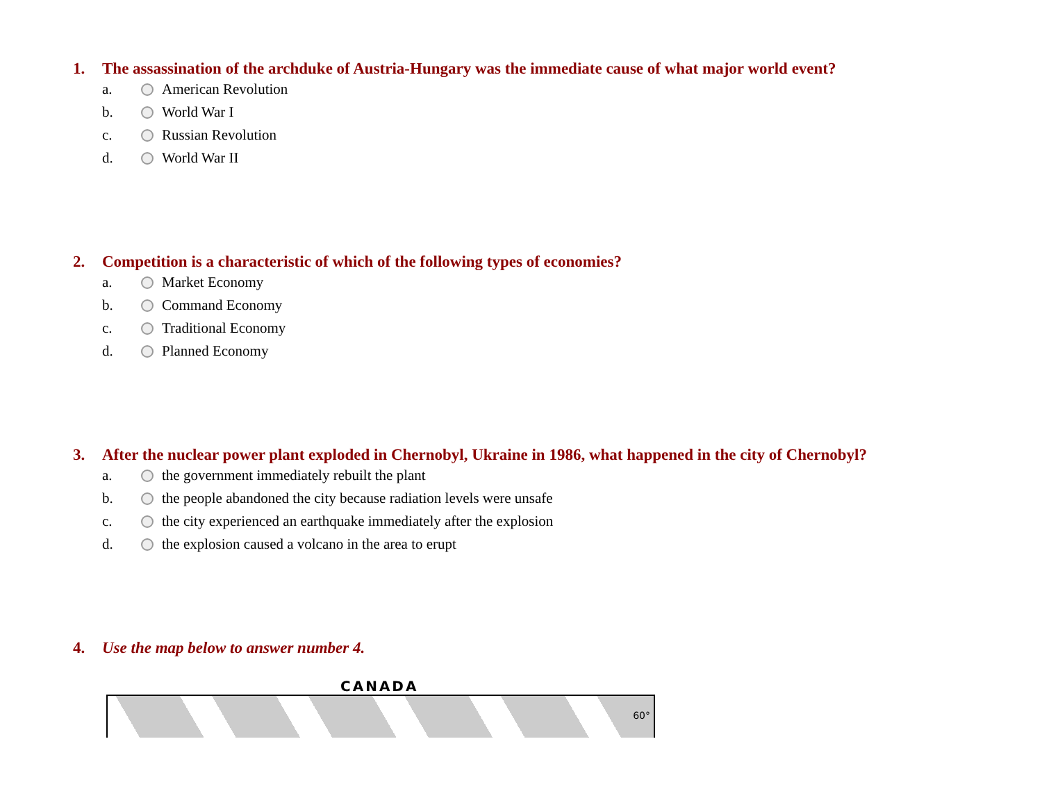1. The assassination of the archduke of Austria-Hungary was the immediate cause of what major world event?
a. American Revolution
b. World War I
c. Russian Revolution
d. World War II
2. Competition is a characteristic of which of the following types of economies?
a. Market Economy
b. Command Economy
c. Traditional Economy
d. Planned Economy
3. After the nuclear power plant exploded in Chernobyl, Ukraine in 1986, what happened in the city of Chernobyl?
a. the government immediately rebuilt the plant
b. the people abandoned the city because radiation levels were unsafe
c. the city experienced an earthquake immediately after the explosion
d. the explosion caused a volcano in the area to erupt
4. Use the map below to answer number 4.
CANADA
60°